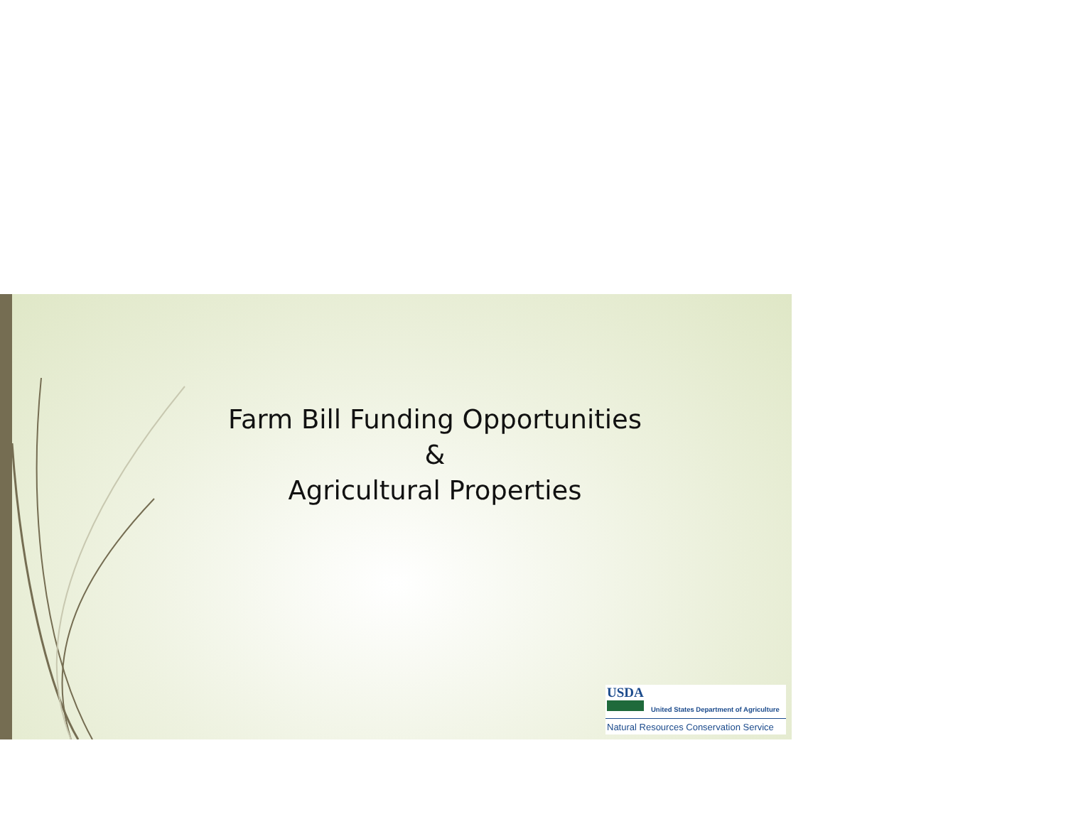Farm Bill Funding Opportunities
&
Agricultural Properties
USDA
United States Department of Agriculture
Natural Resources Conservation Service